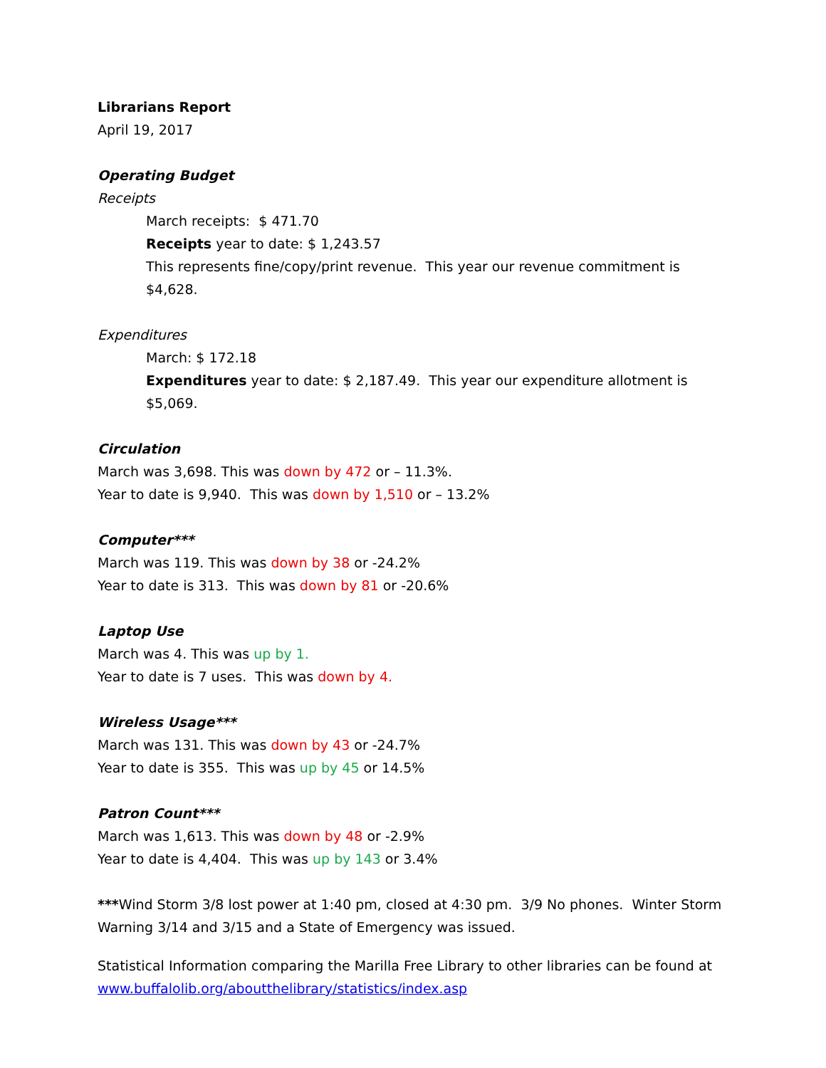Librarians Report
April 19, 2017
Operating Budget
Receipts
March receipts: $ 471.70
Receipts year to date: $ 1,243.57
This represents fine/copy/print revenue. This year our revenue commitment is $4,628.
Expenditures
March: $ 172.18
Expenditures year to date: $ 2,187.49. This year our expenditure allotment is $5,069.
Circulation
March was 3,698. This was down by 472 or – 11.3%.
Year to date is 9,940. This was down by 1,510 or – 13.2%
Computer***
March was 119. This was down by 38 or -24.2%
Year to date is 313. This was down by 81 or -20.6%
Laptop Use
March was 4. This was up by 1.
Year to date is 7 uses. This was down by 4.
Wireless Usage***
March was 131. This was down by 43 or -24.7%
Year to date is 355. This was up by 45 or 14.5%
Patron Count***
March was 1,613. This was down by 48 or -2.9%
Year to date is 4,404. This was up by 143 or 3.4%
***Wind Storm 3/8 lost power at 1:40 pm, closed at 4:30 pm. 3/9 No phones. Winter Storm Warning 3/14 and 3/15 and a State of Emergency was issued.
Statistical Information comparing the Marilla Free Library to other libraries can be found at www.buffalolib.org/aboutthelibrary/statistics/index.asp